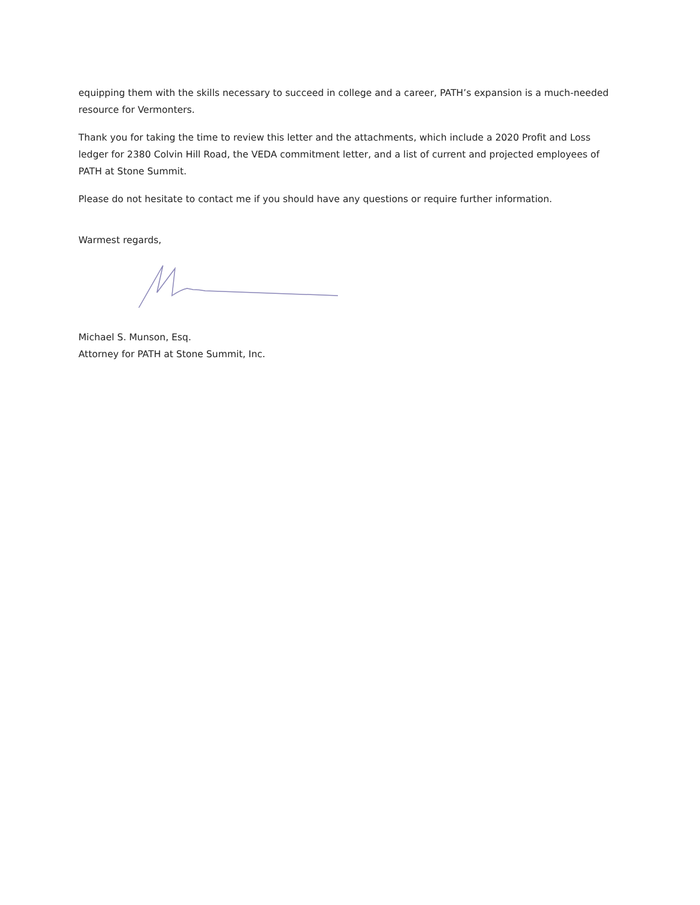equipping them with the skills necessary to succeed in college and a career, PATH’s expansion is a much-needed resource for Vermonters.
Thank you for taking the time to review this letter and the attachments, which include a 2020 Profit and Loss ledger for 2380 Colvin Hill Road, the VEDA commitment letter, and a list of current and projected employees of PATH at Stone Summit.
Please do not hesitate to contact me if you should have any questions or require further information.
Warmest regards,
Michael S. Munson, Esq.
Attorney for PATH at Stone Summit, Inc.